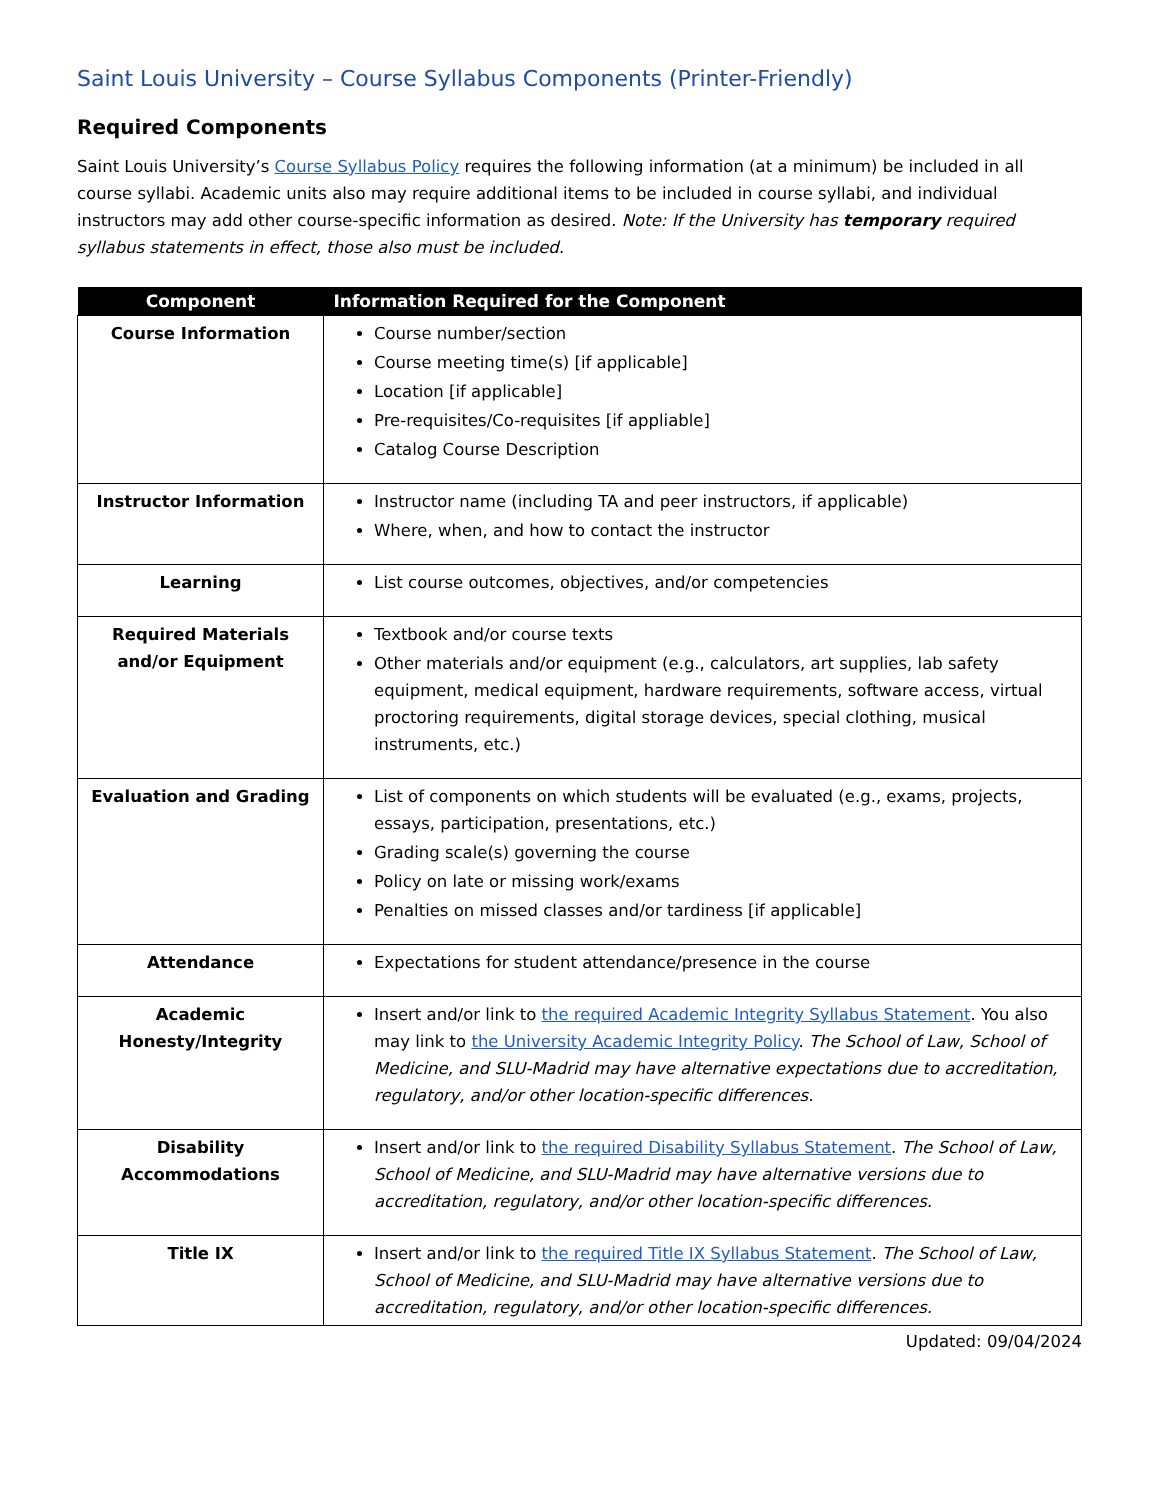Saint Louis University – Course Syllabus Components (Printer-Friendly)
Required Components
Saint Louis University’s Course Syllabus Policy requires the following information (at a minimum) be included in all course syllabi. Academic units also may require additional items to be included in course syllabi, and individual instructors may add other course-specific information as desired. Note: If the University has temporary required syllabus statements in effect, those also must be included.
| Component | Information Required for the Component |
| --- | --- |
| Course Information | Course number/section Course meeting time(s) [if applicable] Location [if applicable] Pre-requisites/Co-requisites [if appliable] Catalog Course Description |
| Instructor Information | Instructor name (including TA and peer instructors, if applicable) Where, when, and how to contact the instructor |
| Learning | List course outcomes, objectives, and/or competencies |
| Required Materials and/or Equipment | Textbook and/or course texts Other materials and/or equipment (e.g., calculators, art supplies, lab safety equipment, medical equipment, hardware requirements, software access, virtual proctoring requirements, digital storage devices, special clothing, musical instruments, etc.) |
| Evaluation and Grading | List of components on which students will be evaluated (e.g., exams, projects, essays, participation, presentations, etc.) Grading scale(s) governing the course Policy on late or missing work/exams Penalties on missed classes and/or tardiness [if applicable] |
| Attendance | Expectations for student attendance/presence in the course |
| Academic Honesty/Integrity | Insert and/or link to the required Academic Integrity Syllabus Statement . You also may link to the University Academic Integrity Policy . The School of Law, School of Medicine, and SLU-Madrid may have alternative expectations due to accreditation, regulatory, and/or other location-specific differences. |
| Disability Accommodations | Insert and/or link to the required Disability Syllabus Statement . The School of Law, School of Medicine, and SLU-Madrid may have alternative versions due to accreditation, regulatory, and/or other location-specific differences. |
| Title IX | Insert and/or link to the required Title IX Syllabus Statement . The School of Law, School of Medicine, and SLU-Madrid may have alternative versions due to accreditation, regulatory, and/or other location-specific differences. |
Updated: 09/04/2024